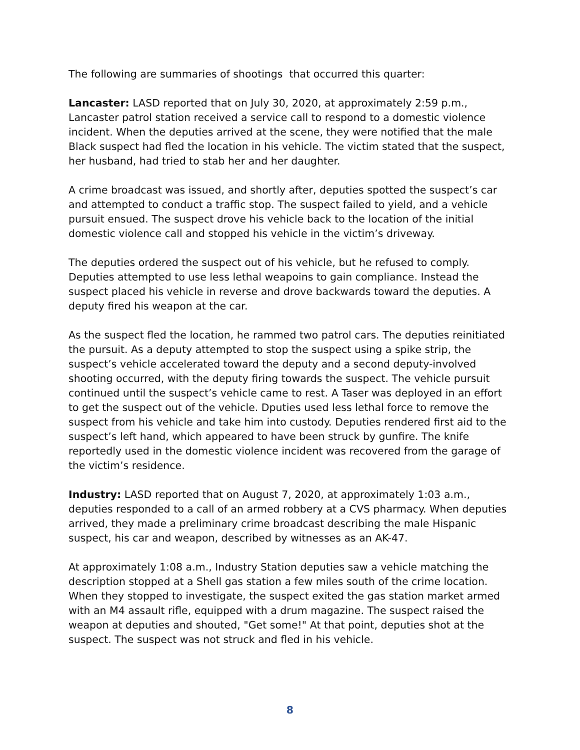The following are summaries of shootings that occurred this quarter:
Lancaster: LASD reported that on July 30, 2020, at approximately 2:59 p.m., Lancaster patrol station received a service call to respond to a domestic violence incident. When the deputies arrived at the scene, they were notified that the male Black suspect had fled the location in his vehicle. The victim stated that the suspect, her husband, had tried to stab her and her daughter.
A crime broadcast was issued, and shortly after, deputies spotted the suspect’s car and attempted to conduct a traffic stop. The suspect failed to yield, and a vehicle pursuit ensued. The suspect drove his vehicle back to the location of the initial domestic violence call and stopped his vehicle in the victim’s driveway.
The deputies ordered the suspect out of his vehicle, but he refused to comply. Deputies attempted to use less lethal weapoins to gain compliance. Instead the suspect placed his vehicle in reverse and drove backwards toward the deputies. A deputy fired his weapon at the car.
As the suspect fled the location, he rammed two patrol cars. The deputies reinitiated the pursuit. As a deputy attempted to stop the suspect using a spike strip, the suspect’s vehicle accelerated toward the deputy and a second deputy-involved shooting occurred, with the deputy firing towards the suspect. The vehicle pursuit continued until the suspect’s vehicle came to rest. A Taser was deployed in an effort to get the suspect out of the vehicle. Dputies used less lethal force to remove the suspect from his vehicle and take him into custody. Deputies rendered first aid to the suspect’s left hand, which appeared to have been struck by gunfire. The knife reportedly used in the domestic violence incident was recovered from the garage of the victim’s residence.
Industry: LASD reported that on August 7, 2020, at approximately 1:03 a.m., deputies responded to a call of an armed robbery at a CVS pharmacy. When deputies arrived, they made a preliminary crime broadcast describing the male Hispanic suspect, his car and weapon, described by witnesses as an AK-47.
At approximately 1:08 a.m., Industry Station deputies saw a vehicle matching the description stopped at a Shell gas station a few miles south of the crime location. When they stopped to investigate, the suspect exited the gas station market armed with an M4 assault rifle, equipped with a drum magazine. The suspect raised the weapon at deputies and shouted, "Get some!" At that point, deputies shot at the suspect. The suspect was not struck and fled in his vehicle.
8